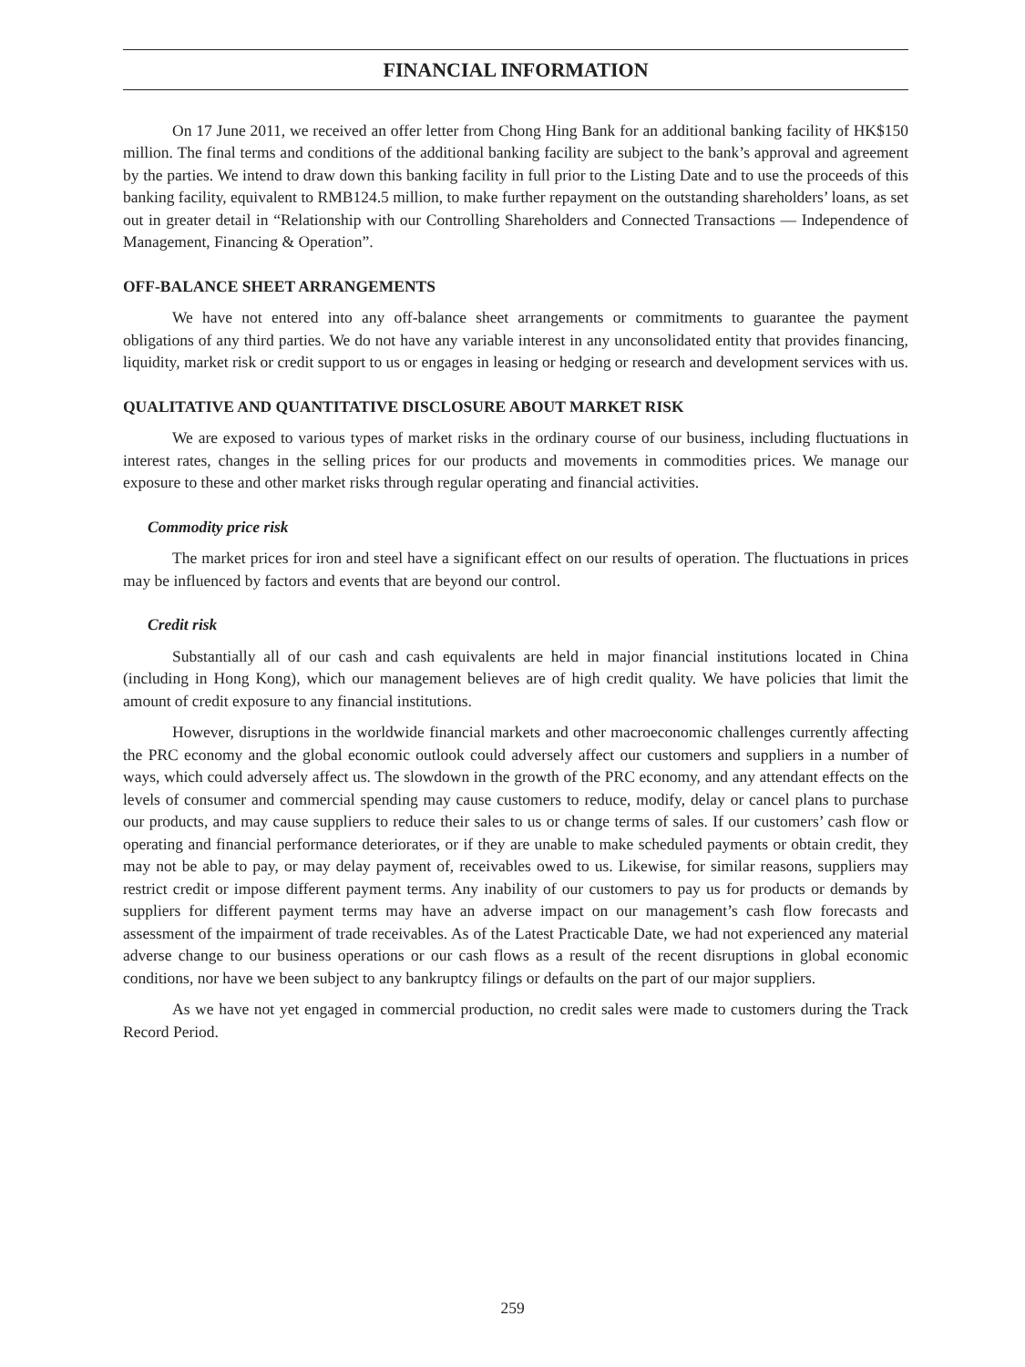FINANCIAL INFORMATION
On 17 June 2011, we received an offer letter from Chong Hing Bank for an additional banking facility of HK$150 million. The final terms and conditions of the additional banking facility are subject to the bank’s approval and agreement by the parties. We intend to draw down this banking facility in full prior to the Listing Date and to use the proceeds of this banking facility, equivalent to RMB124.5 million, to make further repayment on the outstanding shareholders’ loans, as set out in greater detail in “Relationship with our Controlling Shareholders and Connected Transactions — Independence of Management, Financing & Operation”.
OFF-BALANCE SHEET ARRANGEMENTS
We have not entered into any off-balance sheet arrangements or commitments to guarantee the payment obligations of any third parties. We do not have any variable interest in any unconsolidated entity that provides financing, liquidity, market risk or credit support to us or engages in leasing or hedging or research and development services with us.
QUALITATIVE AND QUANTITATIVE DISCLOSURE ABOUT MARKET RISK
We are exposed to various types of market risks in the ordinary course of our business, including fluctuations in interest rates, changes in the selling prices for our products and movements in commodities prices. We manage our exposure to these and other market risks through regular operating and financial activities.
Commodity price risk
The market prices for iron and steel have a significant effect on our results of operation. The fluctuations in prices may be influenced by factors and events that are beyond our control.
Credit risk
Substantially all of our cash and cash equivalents are held in major financial institutions located in China (including in Hong Kong), which our management believes are of high credit quality. We have policies that limit the amount of credit exposure to any financial institutions.
However, disruptions in the worldwide financial markets and other macroeconomic challenges currently affecting the PRC economy and the global economic outlook could adversely affect our customers and suppliers in a number of ways, which could adversely affect us. The slowdown in the growth of the PRC economy, and any attendant effects on the levels of consumer and commercial spending may cause customers to reduce, modify, delay or cancel plans to purchase our products, and may cause suppliers to reduce their sales to us or change terms of sales. If our customers’ cash flow or operating and financial performance deteriorates, or if they are unable to make scheduled payments or obtain credit, they may not be able to pay, or may delay payment of, receivables owed to us. Likewise, for similar reasons, suppliers may restrict credit or impose different payment terms. Any inability of our customers to pay us for products or demands by suppliers for different payment terms may have an adverse impact on our management’s cash flow forecasts and assessment of the impairment of trade receivables. As of the Latest Practicable Date, we had not experienced any material adverse change to our business operations or our cash flows as a result of the recent disruptions in global economic conditions, nor have we been subject to any bankruptcy filings or defaults on the part of our major suppliers.
As we have not yet engaged in commercial production, no credit sales were made to customers during the Track Record Period.
259